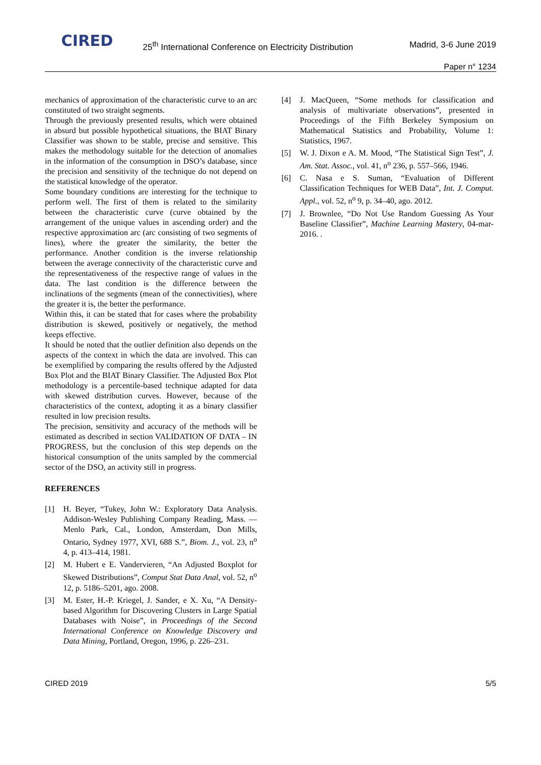CIRED
25<sup>th</sup> International Conference on Electricity Distribution
Madrid, 3-6 June 2019
Paper n° 1234
mechanics of approximation of the characteristic curve to an arc constituted of two straight segments.
Through the previously presented results, which were obtained in absurd but possible hypothetical situations, the BIAT Binary Classifier was shown to be stable, precise and sensitive. This makes the methodology suitable for the detection of anomalies in the information of the consumption in DSO’s database, since the precision and sensitivity of the technique do not depend on the statistical knowledge of the operator.
Some boundary conditions are interesting for the technique to perform well. The first of them is related to the similarity between the characteristic curve (curve obtained by the arrangement of the unique values in ascending order) and the respective approximation arc (arc consisting of two segments of lines), where the greater the similarity, the better the performance. Another condition is the inverse relationship between the average connectivity of the characteristic curve and the representativeness of the respective range of values in the data. The last condition is the difference between the inclinations of the segments (mean of the connectivities), where the greater it is, the better the performance.
Within this, it can be stated that for cases where the probability distribution is skewed, positively or negatively, the method keeps effective.
It should be noted that the outlier definition also depends on the aspects of the context in which the data are involved. This can be exemplified by comparing the results offered by the Adjusted Box Plot and the BIAT Binary Classifier. The Adjusted Box Plot methodology is a percentile-based technique adapted for data with skewed distribution curves. However, because of the characteristics of the context, adopting it as a binary classifier resulted in low precision results.
The precision, sensitivity and accuracy of the methods will be estimated as described in section VALIDATION OF DATA – IN PROGRESS, but the conclusion of this step depends on the historical consumption of the units sampled by the commercial sector of the DSO, an activity still in progress.
REFERENCES
[1] H. Beyer, “Tukey, John W.: Exploratory Data Analysis. Addison-Wesley Publishing Company Reading, Mass. — Menlo Park, Cal., London, Amsterdam, Don Mills, Ontario, Sydney 1977, XVI, 688 S.”, Biom. J., vol. 23, n<sup>o</sup> 4, p. 413–414, 1981.
[2] M. Hubert e E. Vandervieren, “An Adjusted Boxplot for Skewed Distributions”, Comput Stat Data Anal, vol. 52, n<sup>o</sup> 12, p. 5186–5201, ago. 2008.
[3] M. Ester, H.-P. Kriegel, J. Sander, e X. Xu, “A Density-based Algorithm for Discovering Clusters in Large Spatial Databases with Noise”, in Proceedings of the Second International Conference on Knowledge Discovery and Data Mining, Portland, Oregon, 1996, p. 226–231.
[4] J. MacQueen, “Some methods for classification and analysis of multivariate observations”, presented in Proceedings of the Fifth Berkeley Symposium on Mathematical Statistics and Probability, Volume 1: Statistics, 1967.
[5] W. J. Dixon e A. M. Mood, “The Statistical Sign Test”, J. Am. Stat. Assoc., vol. 41, n<sup>o</sup> 236, p. 557–566, 1946.
[6] C. Nasa e S. Suman, “Evaluation of Different Classification Techniques for WEB Data”, Int. J. Comput. Appl., vol. 52, n<sup>o</sup> 9, p. 34–40, ago. 2012.
[7] J. Brownlee, “Do Not Use Random Guessing As Your Baseline Classifier”, Machine Learning Mastery, 04-mar-2016. .
CIRED 2019 5/5